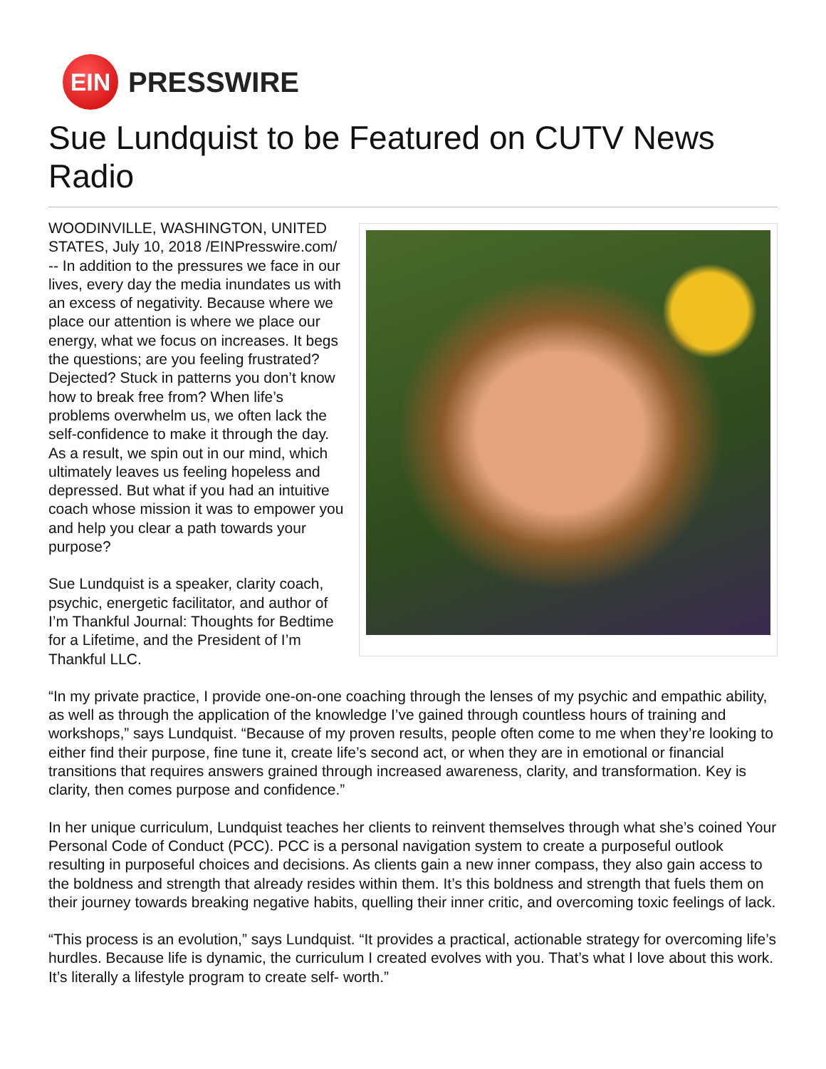EIN
PRESSWIRE
Sue Lundquist to be Featured on CUTV News Radio
WOODINVILLE, WASHINGTON, UNITED STATES, July 10, 2018 /EINPresswire.com/ -- In addition to the pressures we face in our lives, every day the media inundates us with an excess of negativity. Because where we place our attention is where we place our energy, what we focus on increases. It begs the questions; are you feeling frustrated? Dejected? Stuck in patterns you don’t know how to break free from? When life’s problems overwhelm us, we often lack the self-confidence to make it through the day. As a result, we spin out in our mind, which ultimately leaves us feeling hopeless and depressed. But what if you had an intuitive coach whose mission it was to empower you and help you clear a path towards your purpose?
Sue Lundquist is a speaker, clarity coach, psychic, energetic facilitator, and author of I’m Thankful Journal: Thoughts for Bedtime for a Lifetime, and the President of I’m Thankful LLC.
“In my private practice, I provide one-on-one coaching through the lenses of my psychic and empathic ability, as well as through the application of the knowledge I’ve gained through countless hours of training and workshops,” says Lundquist. “Because of my proven results, people often come to me when they’re looking to either find their purpose, fine tune it, create life’s second act, or when they are in emotional or financial transitions that requires answers grained through increased awareness, clarity, and transformation. Key is clarity, then comes purpose and confidence.”
In her unique curriculum, Lundquist teaches her clients to reinvent themselves through what she’s coined Your Personal Code of Conduct (PCC). PCC is a personal navigation system to create a purposeful outlook resulting in purposeful choices and decisions. As clients gain a new inner compass, they also gain access to the boldness and strength that already resides within them. It’s this boldness and strength that fuels them on their journey towards breaking negative habits, quelling their inner critic, and overcoming toxic feelings of lack.
“This process is an evolution,” says Lundquist. “It provides a practical, actionable strategy for overcoming life’s hurdles. Because life is dynamic, the curriculum I created evolves with you. That’s what I love about this work. It’s literally a lifestyle program to create self- worth.”